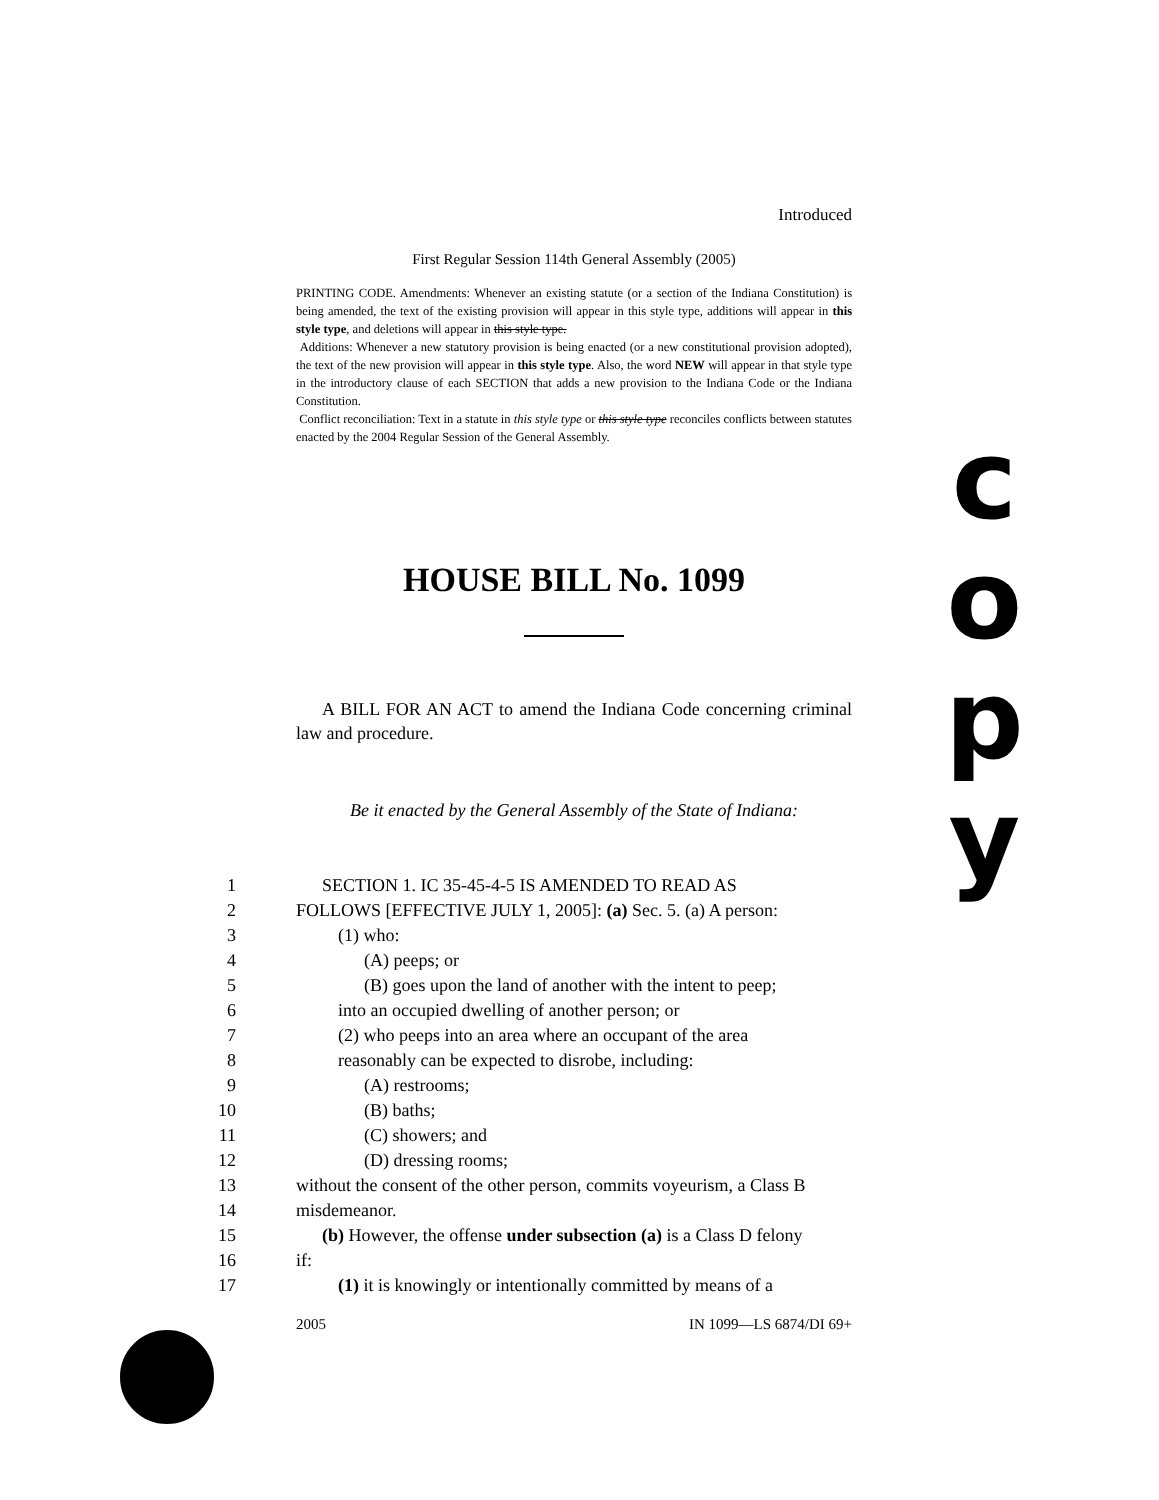Introduced
First Regular Session 114th General Assembly (2005)
PRINTING CODE. Amendments: Whenever an existing statute (or a section of the Indiana Constitution) is being amended, the text of the existing provision will appear in this style type, additions will appear in this style type, and deletions will appear in this style type.
Additions: Whenever a new statutory provision is being enacted (or a new constitutional provision adopted), the text of the new provision will appear in this style type. Also, the word NEW will appear in that style type in the introductory clause of each SECTION that adds a new provision to the Indiana Code or the Indiana Constitution.
Conflict reconciliation: Text in a statute in this style type or this style type reconciles conflicts between statutes enacted by the 2004 Regular Session of the General Assembly.
HOUSE BILL No. 1099
A BILL FOR AN ACT to amend the Indiana Code concerning criminal law and procedure.
Be it enacted by the General Assembly of the State of Indiana:
1 SECTION 1. IC 35-45-4-5 IS AMENDED TO READ AS
2 FOLLOWS [EFFECTIVE JULY 1, 2005]: (a) Sec. 5. (a) A person:
3 (1) who:
4 (A) peeps; or
5 (B) goes upon the land of another with the intent to peep;
6 into an occupied dwelling of another person; or
7 (2) who peeps into an area where an occupant of the area
8 reasonably can be expected to disrobe, including:
9 (A) restrooms;
10 (B) baths;
11 (C) showers; and
12 (D) dressing rooms;
13 without the consent of the other person, commits voyeurism, a Class B
14 misdemeanor.
15 (b) However, the offense under subsection (a) is a Class D felony
16 if:
17 (1) it is knowingly or intentionally committed by means of a
2005 IN 1099—LS 6874/DI 69+
c
o
p
y